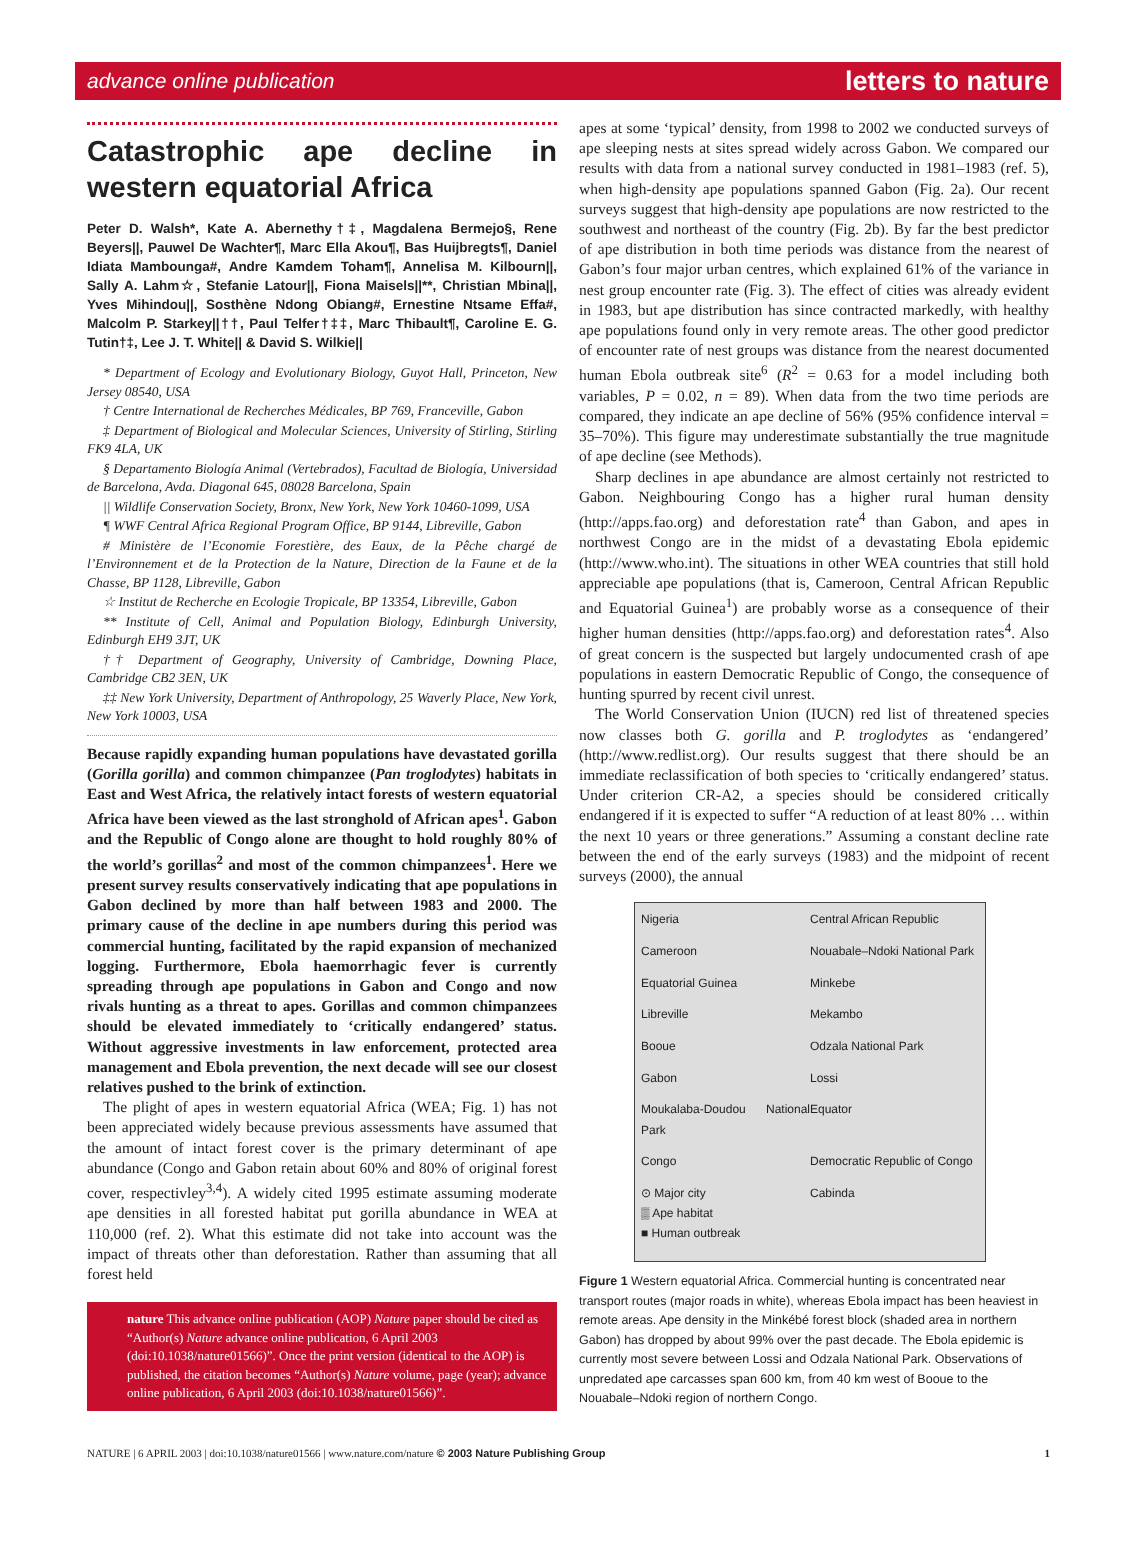advance online publication letters to nature
Catastrophic ape decline in western equatorial Africa
Peter D. Walsh*, Kate A. Abernethy†‡, Magdalena Bermejo§, Rene Beyers||, Pauwel De Wachter¶, Marc Ella Akou¶, Bas Huijbregts¶, Daniel Idiata Mambounga#, Andre Kamdem Toham¶, Annelisa M. Kilbourn||, Sally A. Lahm☆, Stefanie Latour||, Fiona Maisels||**, Christian Mbina||, Yves Mihindou||, Sosthène Ndong Obiang#, Ernestine Ntsame Effa#, Malcolm P. Starkey||††, Paul Telfer†‡‡, Marc Thibault¶, Caroline E. G. Tutin†‡, Lee J. T. White|| & David S. Wilkie||
* Department of Ecology and Evolutionary Biology, Guyot Hall, Princeton, New Jersey 08540, USA
† Centre International de Recherches Médicales, BP 769, Franceville, Gabon
‡ Department of Biological and Molecular Sciences, University of Stirling, Stirling FK9 4LA, UK
§ Departamento Biología Animal (Vertebrados), Facultad de Biología, Universidad de Barcelona, Avda. Diagonal 645, 08028 Barcelona, Spain
|| Wildlife Conservation Society, Bronx, New York, New York 10460-1099, USA
¶ WWF Central Africa Regional Program Office, BP 9144, Libreville, Gabon
# Ministère de l’Economie Forestière, des Eaux, de la Pêche chargé de l’Environnement et de la Protection de la Nature, Direction de la Faune et de la Chasse, BP 1128, Libreville, Gabon
☆ Institut de Recherche en Ecologie Tropicale, BP 13354, Libreville, Gabon
** Institute of Cell, Animal and Population Biology, Edinburgh University, Edinburgh EH9 3JT, UK
†† Department of Geography, University of Cambridge, Downing Place, Cambridge CB2 3EN, UK
‡‡ New York University, Department of Anthropology, 25 Waverly Place, New York, New York 10003, USA
Because rapidly expanding human populations have devastated gorilla (Gorilla gorilla) and common chimpanzee (Pan troglodytes) habitats in East and West Africa, the relatively intact forests of western equatorial Africa have been viewed as the last stronghold of African apes<sup>1</sup>. Gabon and the Republic of Congo alone are thought to hold roughly 80% of the world’s gorillas<sup>2</sup> and most of the common chimpanzees<sup>1</sup>. Here we present survey results conservatively indicating that ape populations in Gabon declined by more than half between 1983 and 2000. The primary cause of the decline in ape numbers during this period was commercial hunting, facilitated by the rapid expansion of mechanized logging. Furthermore, Ebola haemorrhagic fever is currently spreading through ape populations in Gabon and Congo and now rivals hunting as a threat to apes. Gorillas and common chimpanzees should be elevated immediately to ‘critically endangered’ status. Without aggressive investments in law enforcement, protected area management and Ebola prevention, the next decade will see our closest relatives pushed to the brink of extinction.
The plight of apes in western equatorial Africa (WEA; Fig. 1) has not been appreciated widely because previous assessments have assumed that the amount of intact forest cover is the primary determinant of ape abundance (Congo and Gabon retain about 60% and 80% of original forest cover, respectivley<sup>3,4</sup>). A widely cited 1995 estimate assuming moderate ape densities in all forested habitat put gorilla abundance in WEA at 110,000 (ref. 2). What this estimate did not take into account was the impact of threats other than deforestation. Rather than assuming that all forest held
nature This advance online publication (AOP) Nature paper should be cited as “Author(s) Nature advance online publication, 6 April 2003 (doi:10.1038/nature01566)”. Once the print version (identical to the AOP) is published, the citation becomes “Author(s) Nature volume, page (year); advance online publication, 6 April 2003 (doi:10.1038/nature01566)”.
apes at some ‘typical’ density, from 1998 to 2002 we conducted surveys of ape sleeping nests at sites spread widely across Gabon. We compared our results with data from a national survey conducted in 1981–1983 (ref. 5), when high-density ape populations spanned Gabon (Fig. 2a). Our recent surveys suggest that high-density ape populations are now restricted to the southwest and northeast of the country (Fig. 2b). By far the best predictor of ape distribution in both time periods was distance from the nearest of Gabon’s four major urban centres, which explained 61% of the variance in nest group encounter rate (Fig. 3). The effect of cities was already evident in 1983, but ape distribution has since contracted markedly, with healthy ape populations found only in very remote areas. The other good predictor of encounter rate of nest groups was distance from the nearest documented human Ebola outbreak site<sup>6</sup> (R<sup>2</sup> = 0.63 for a model including both variables, P = 0.02, n = 89). When data from the two time periods are compared, they indicate an ape decline of 56% (95% confidence interval = 35–70%). This figure may underestimate substantially the true magnitude of ape decline (see Methods).
Sharp declines in ape abundance are almost certainly not restricted to Gabon. Neighbouring Congo has a higher rural human density (http://apps.fao.org) and deforestation rate<sup>4</sup> than Gabon, and apes in northwest Congo are in the midst of a devastating Ebola epidemic (http://www.who.int). The situations in other WEA countries that still hold appreciable ape populations (that is, Cameroon, Central African Republic and Equatorial Guinea<sup>1</sup>) are probably worse as a consequence of their higher human densities (http://apps.fao.org) and deforestation rates<sup>4</sup>. Also of great concern is the suspected but largely undocumented crash of ape populations in eastern Democratic Republic of Congo, the consequence of hunting spurred by recent civil unrest.
The World Conservation Union (IUCN) red list of threatened species now classes both G. gorilla and P. troglodytes as ‘endangered’ (http://www.redlist.org). Our results suggest that there should be an immediate reclassification of both species to ‘critically endangered’ status. Under criterion CR-A2, a species should be considered critically endangered if it is expected to suffer “A reduction of at least 80% … within the next 10 years or three generations.” Assuming a constant decline rate between the end of the early surveys (1983) and the midpoint of recent surveys (2000), the annual
Nigeria Central African Republic Cameroon Nouabale–Ndoki National Park Equatorial Guinea Minkebe Libreville Mekambo Booue Odzala National Park Gabon Lossi Moukalaba-Doudou National Park Equator Congo Democratic Republic of Congo ⊙ Major city
▒ Ape habitat
■ Human outbreak Cabinda
Figure 1 Western equatorial Africa. Commercial hunting is concentrated near transport routes (major roads in white), whereas Ebola impact has been heaviest in remote areas. Ape density in the Minkébé forest block (shaded area in northern Gabon) has dropped by about 99% over the past decade. The Ebola epidemic is currently most severe between Lossi and Odzala National Park. Observations of unpredated ape carcasses span 600 km, from 40 km west of Booue to the Nouabale–Ndoki region of northern Congo.
NATURE | 6 APRIL 2003 | doi:10.1038/nature01566 | www.nature.com/nature © 2003 Nature Publishing Group 1